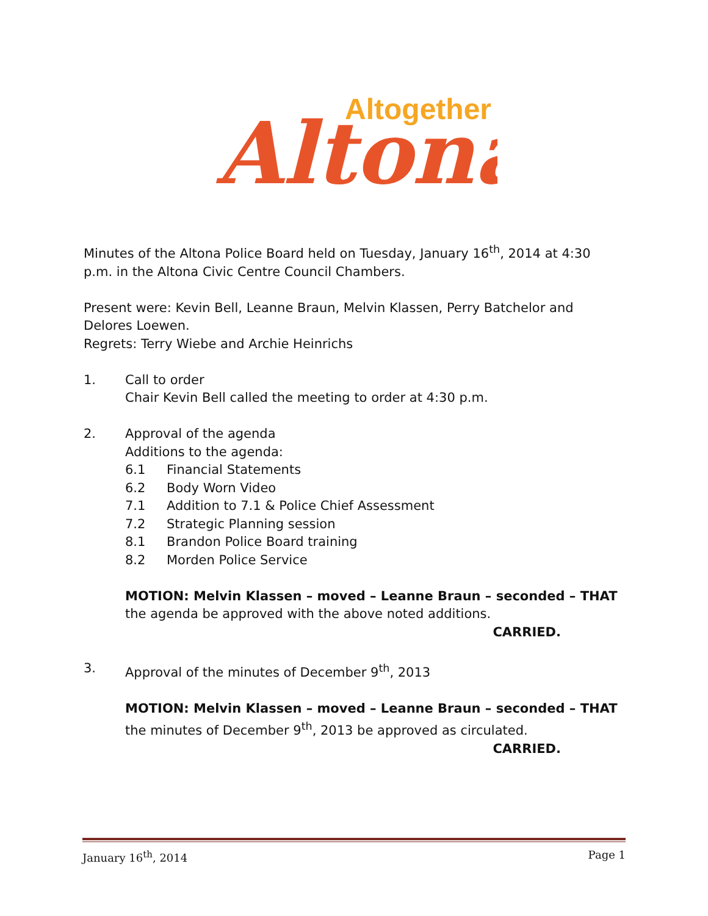Altogether
Altona
Minutes of the Altona Police Board held on Tuesday, January 16<sup>th</sup>, 2014 at 4:30 p.m. in the Altona Civic Centre Council Chambers.
Present were: Kevin Bell, Leanne Braun, Melvin Klassen, Perry Batchelor and Delores Loewen.
Regrets: Terry Wiebe and Archie Heinrichs
1. Call to order
Chair Kevin Bell called the meeting to order at 4:30 p.m.
2. Approval of the agenda
Additions to the agenda:
6.1 Financial Statements
6.2 Body Worn Video
7.1 Addition to 7.1 & Police Chief Assessment
7.2 Strategic Planning session
8.1 Brandon Police Board training
8.2 Morden Police Service
MOTION: Melvin Klassen – moved – Leanne Braun – seconded – THAT the agenda be approved with the above noted additions.
CARRIED.
3. Approval of the minutes of December 9<sup>th</sup>, 2013
MOTION: Melvin Klassen – moved – Leanne Braun – seconded – THAT the minutes of December 9<sup>th</sup>, 2013 be approved as circulated.
CARRIED.
January 16<sup>th</sup>, 2014 Page 1